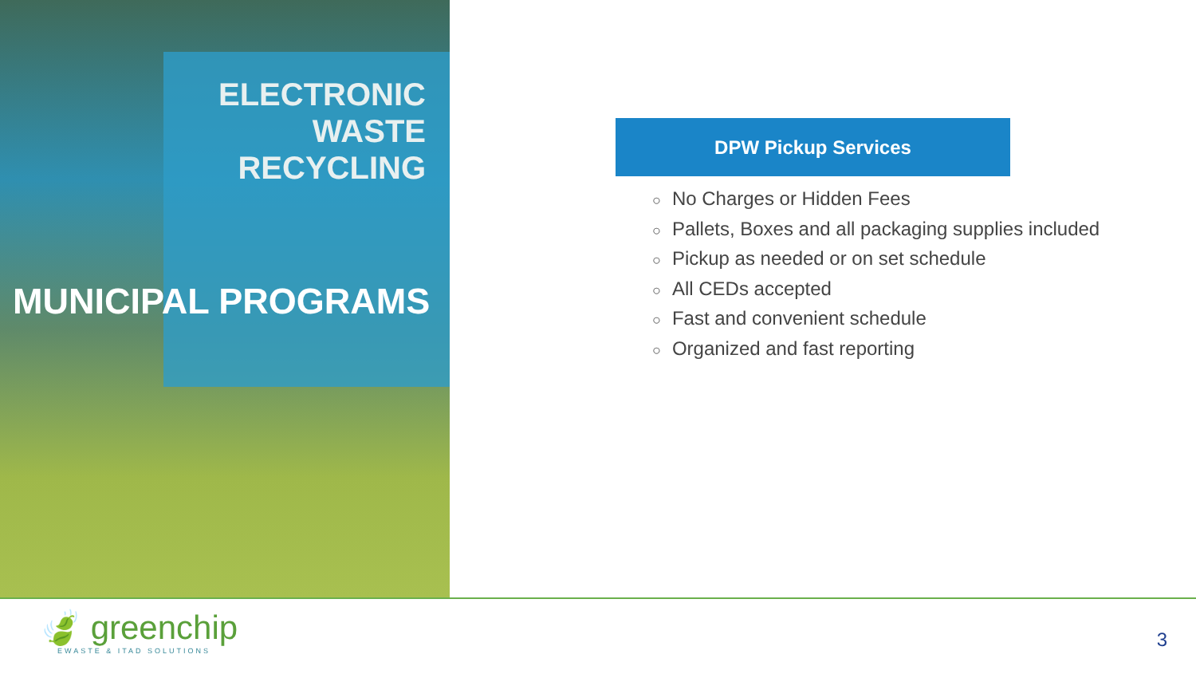ELECTRONIC
WASTE
RECYCLING
MUNICIPAL PROGRAMS
DPW Pickup Services
○ No Charges or Hidden Fees
○ Pallets, Boxes and all packaging supplies included
○ Pickup as needed or on set schedule
○ All CEDs accepted
○ Fast and convenient schedule
○ Organized and fast reporting
🍃 greenchip
EWASTE & ITAD SOLUTIONS
3